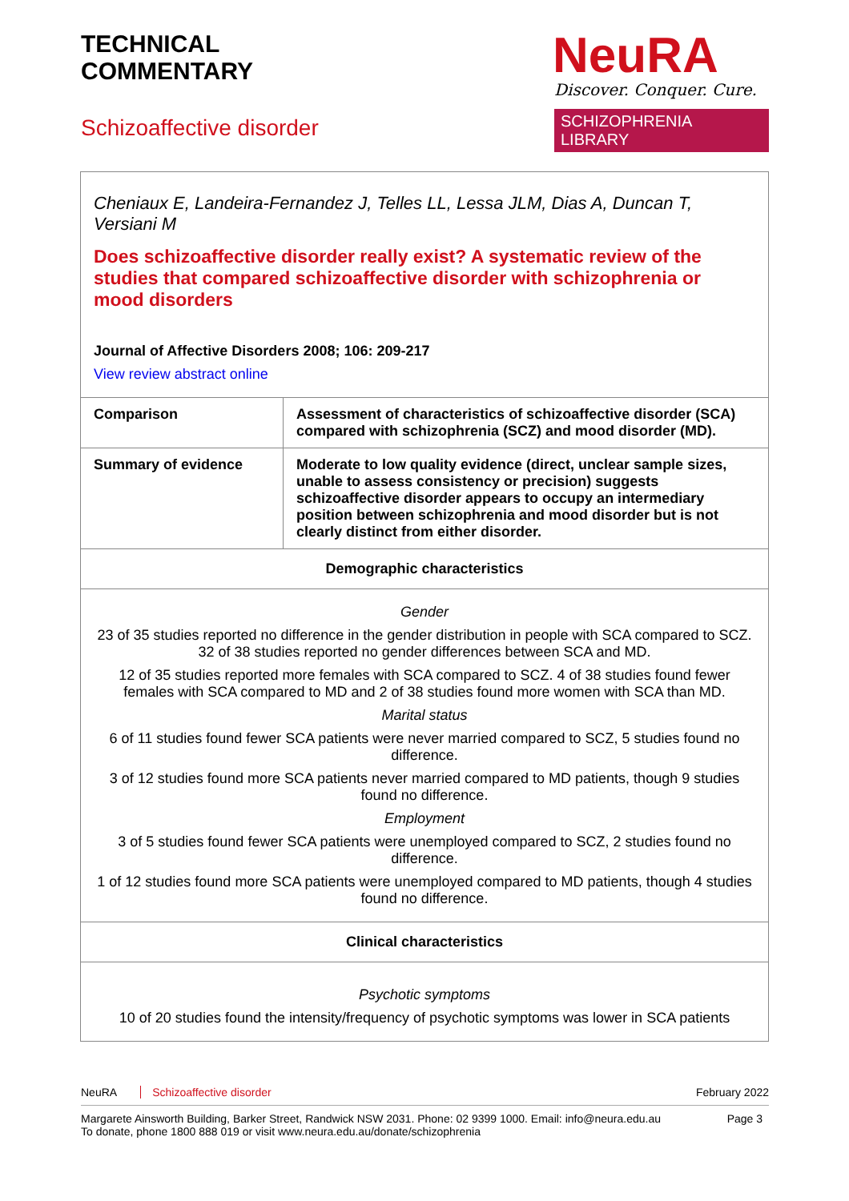TECHNICAL
COMMENTARY
Schizoaffective disorder
NeuRA
Discover. Conquer. Cure.
SCHIZOPHRENIA LIBRARY
| Cheniaux E, Landeira-Fernandez J, Telles LL, Lessa JLM, Dias A, Duncan T, Versiani M Does schizoaffective disorder really exist? A systematic review of the studies that compared schizoaffective disorder with schizophrenia or mood disorders Journal of Affective Disorders 2008; 106: 209-217 View review abstract online | |
| Comparison | Assessment of characteristics of schizoaffective disorder (SCA) compared with schizophrenia (SCZ) and mood disorder (MD). |
| Summary of evidence | Moderate to low quality evidence (direct, unclear sample sizes, unable to assess consistency or precision) suggests schizoaffective disorder appears to occupy an intermediary position between schizophrenia and mood disorder but is not clearly distinct from either disorder. |
| Demographic characteristics | |
| Gender 23 of 35 studies reported no difference in the gender distribution in people with SCA compared to SCZ. 32 of 38 studies reported no gender differences between SCA and MD. 12 of 35 studies reported more females with SCA compared to SCZ. 4 of 38 studies found fewer females with SCA compared to MD and 2 of 38 studies found more women with SCA than MD. Marital status 6 of 11 studies found fewer SCA patients were never married compared to SCZ, 5 studies found no difference. 3 of 12 studies found more SCA patients never married compared to MD patients, though 9 studies found no difference. Employment 3 of 5 studies found fewer SCA patients were unemployed compared to SCZ, 2 studies found no difference. 1 of 12 studies found more SCA patients were unemployed compared to MD patients, though 4 studies found no difference. | |
| Clinical characteristics | |
| Psychotic symptoms 10 of 20 studies found the intensity/frequency of psychotic symptoms was lower in SCA patients | |
NeuRA Schizoaffective disorder February 2022
Margarete Ainsworth Building, Barker Street, Randwick NSW 2031. Phone: 02 9399 1000. Email: info@neura.edu.au
To donate, phone 1800 888 019 or visit www.neura.edu.au/donate/schizophrenia
Page 3